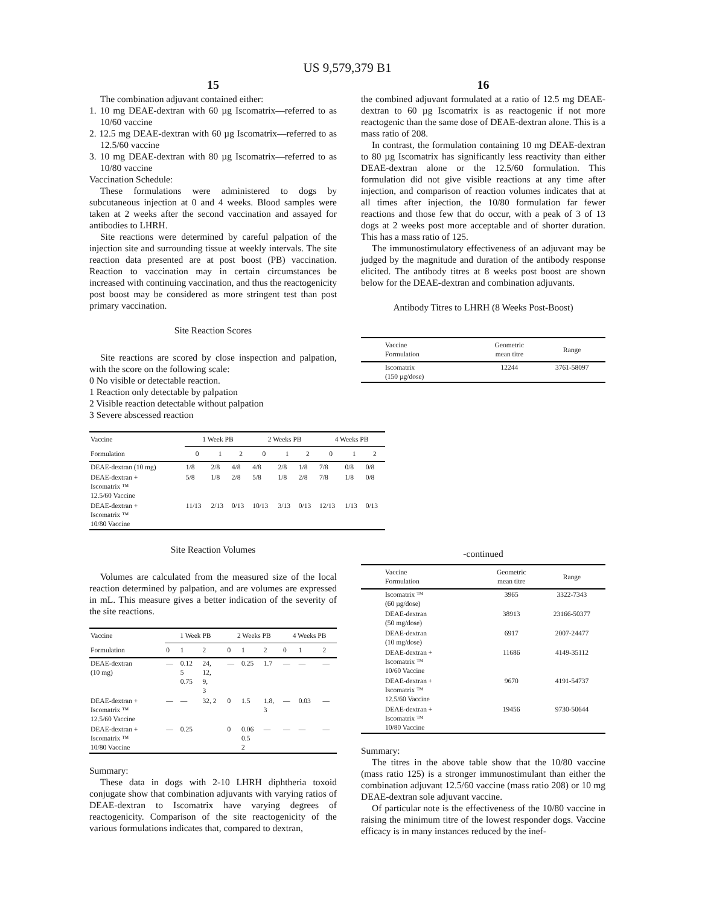US 9,579,379 B1
15
The combination adjuvant contained either:
1. 10 mg DEAE-dextran with 60 µg Iscomatrix—referred to as 10/60 vaccine
2. 12.5 mg DEAE-dextran with 60 µg Iscomatrix—referred to as 12.5/60 vaccine
3. 10 mg DEAE-dextran with 80 µg Iscomatrix—referred to as 10/80 vaccine
Vaccination Schedule:
These formulations were administered to dogs by subcutaneous injection at 0 and 4 weeks. Blood samples were taken at 2 weeks after the second vaccination and assayed for antibodies to LHRH.
Site reactions were determined by careful palpation of the injection site and surrounding tissue at weekly intervals. The site reaction data presented are at post boost (PB) vaccination. Reaction to vaccination may in certain circumstances be increased with continuing vaccination, and thus the reactogenicity post boost may be considered as more stringent test than post primary vaccination.
Site Reaction Scores
Site reactions are scored by close inspection and palpation, with the score on the following scale:
0 No visible or detectable reaction.
1 Reaction only detectable by palpation
2 Visible reaction detectable without palpation
3 Severe abscessed reaction
| Vaccine | 1 Week PB | | | 2 Weeks PB | | | 4 Weeks PB | | |
| --- | --- | --- | --- | --- | --- | --- | --- | --- | --- |
| Formulation | 0 | 1 | 2 | 0 | 1 | 2 | 0 | 1 | 2 |
| DEAE-dextran (10 mg) | 1/8 | 2/8 | 4/8 | 4/8 | 2/8 | 1/8 | 7/8 | 0/8 | 0/8 |
| DEAE-dextran + Iscomatrix ™ 12.5/60 Vaccine | 5/8 | 1/8 | 2/8 | 5/8 | 1/8 | 2/8 | 7/8 | 1/8 | 0/8 |
| DEAE-dextran + Iscomatrix ™ 10/80 Vaccine | 11/13 | 2/13 | 0/13 | 10/13 | 3/13 | 0/13 | 12/13 | 1/13 | 0/13 |
Site Reaction Volumes
Volumes are calculated from the measured size of the local reaction determined by palpation, and are volumes are expressed in mL. This measure gives a better indication of the severity of the site reactions.
| Vaccine | 1 Week PB | | | 2 Weeks PB | | | 4 Weeks PB | | |
| --- | --- | --- | --- | --- | --- | --- | --- | --- | --- |
| Formulation | 0 | 1 | 2 | 0 | 1 | 2 | 0 | 1 | 2 |
| DEAE-dextran (10 mg) | — | 0.12 5 0.75 | 24, 12, 9, 3 | — | 0.25 | 1.7 | — | — | — |
| DEAE-dextran + Iscomatrix ™ 12.5/60 Vaccine | — | — | 32, 2 | 0 | 1.5 | 1.8, 3 | — | 0.03 | — |
| DEAE-dextran + Iscomatrix ™ 10/80 Vaccine | — | 0.25 | | 0 | 0.06 0.5 2 | — | — | — | — |
Summary:
These data in dogs with 2-10 LHRH diphtheria toxoid conjugate show that combination adjuvants with varying ratios of DEAE-dextran to Iscomatrix have varying degrees of reactogenicity. Comparison of the site reactogenicity of the various formulations indicates that, compared to dextran,
16
the combined adjuvant formulated at a ratio of 12.5 mg DEAE-dextran to 60 µg Iscomatrix is as reactogenic if not more reactogenic than the same dose of DEAE-dextran alone. This is a mass ratio of 208.
In contrast, the formulation containing 10 mg DEAE-dextran to 80 µg Iscomatrix has significantly less reactivity than either DEAE-dextran alone or the 12.5/60 formulation. This formulation did not give visible reactions at any time after injection, and comparison of reaction volumes indicates that at all times after injection, the 10/80 formulation far fewer reactions and those few that do occur, with a peak of 3 of 13 dogs at 2 weeks post more acceptable and of shorter duration. This has a mass ratio of 125.
The immunostimulatory effectiveness of an adjuvant may be judged by the magnitude and duration of the antibody response elicited. The antibody titres at 8 weeks post boost are shown below for the DEAE-dextran and combination adjuvants.
Antibody Titres to LHRH (8 Weeks Post-Boost)
| Vaccine Formulation | Geometric mean titre | Range |
| --- | --- | --- |
| Iscomatrix (150 µg/dose) | 12244 | 3761-58097 |
-continued
| Vaccine Formulation | Geometric mean titre | Range |
| --- | --- | --- |
| Iscomatrix ™ (60 µg/dose) | 3965 | 3322-7343 |
| DEAE-dextran (50 mg/dose) | 38913 | 23166-50377 |
| DEAE-dextran (10 mg/dose) | 6917 | 2007-24477 |
| DEAE-dextran + Iscomatrix ™ 10/60 Vaccine | 11686 | 4149-35112 |
| DEAE-dextran + Iscomatrix ™ 12.5/60 Vaccine | 9670 | 4191-54737 |
| DEAE-dextran + Iscomatrix ™ 10/80 Vaccine | 19456 | 9730-50644 |
Summary:
The titres in the above table show that the 10/80 vaccine (mass ratio 125) is a stronger immunostimulant than either the combination adjuvant 12.5/60 vaccine (mass ratio 208) or 10 mg DEAE-dextran sole adjuvant vaccine.
Of particular note is the effectiveness of the 10/80 vaccine in raising the minimum titre of the lowest responder dogs. Vaccine efficacy is in many instances reduced by the inef-